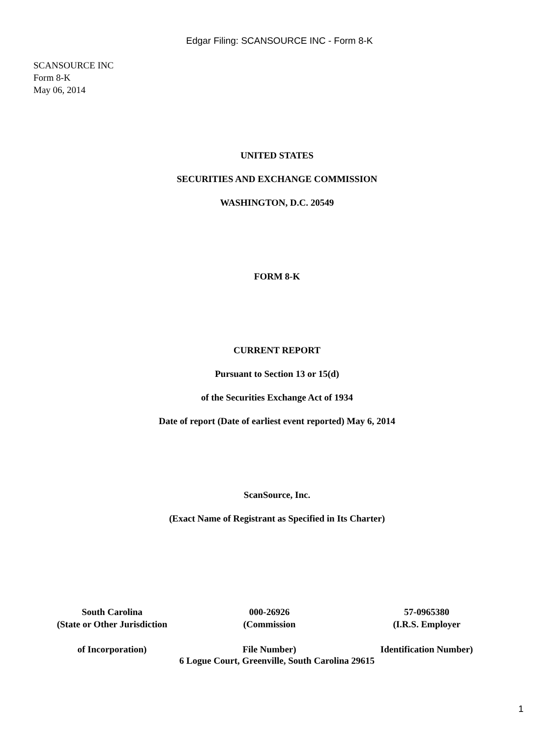Edgar Filing: SCANSOURCE INC - Form 8-K
SCANSOURCE INC
Form 8-K
May 06, 2014
UNITED STATES
SECURITIES AND EXCHANGE COMMISSION
WASHINGTON, D.C. 20549
FORM 8-K
CURRENT REPORT
Pursuant to Section 13 or 15(d)
of the Securities Exchange Act of 1934
Date of report (Date of earliest event reported) May 6, 2014
ScanSource, Inc.
(Exact Name of Registrant as Specified in Its Charter)
| South Carolina | 000-26926 | 57-0965380 |
| (State or Other Jurisdiction | (Commission | (I.R.S. Employer |
| of Incorporation) | File Number) | Identification Number) |
6 Logue Court, Greenville, South Carolina 29615
1